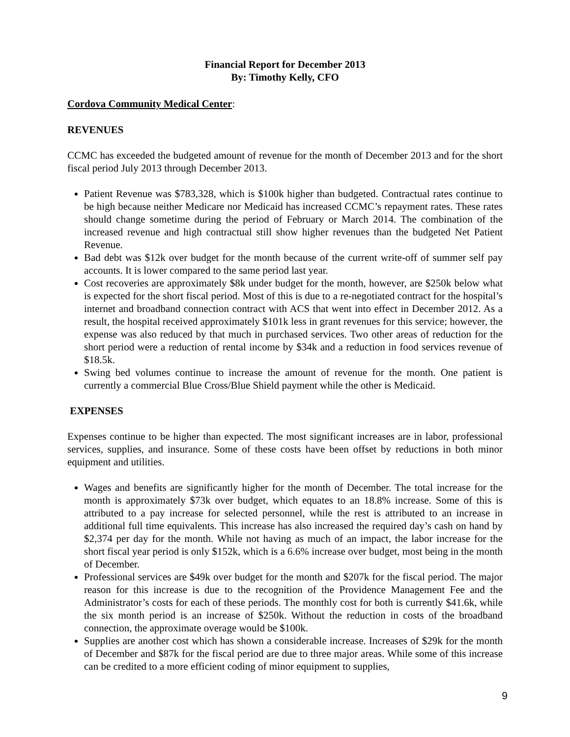Financial Report for December 2013
By: Timothy Kelly, CFO
Cordova Community Medical Center:
REVENUES
CCMC has exceeded the budgeted amount of revenue for the month of December 2013 and for the short fiscal period July 2013 through December 2013.
Patient Revenue was $783,328, which is $100k higher than budgeted. Contractual rates continue to be high because neither Medicare nor Medicaid has increased CCMC’s repayment rates. These rates should change sometime during the period of February or March 2014. The combination of the increased revenue and high contractual still show higher revenues than the budgeted Net Patient Revenue.
Bad debt was $12k over budget for the month because of the current write-off of summer self pay accounts. It is lower compared to the same period last year.
Cost recoveries are approximately $8k under budget for the month, however, are $250k below what is expected for the short fiscal period. Most of this is due to a re-negotiated contract for the hospital’s internet and broadband connection contract with ACS that went into effect in December 2012. As a result, the hospital received approximately $101k less in grant revenues for this service; however, the expense was also reduced by that much in purchased services. Two other areas of reduction for the short period were a reduction of rental income by $34k and a reduction in food services revenue of $18.5k.
Swing bed volumes continue to increase the amount of revenue for the month. One patient is currently a commercial Blue Cross/Blue Shield payment while the other is Medicaid.
EXPENSES
Expenses continue to be higher than expected. The most significant increases are in labor, professional services, supplies, and insurance. Some of these costs have been offset by reductions in both minor equipment and utilities.
Wages and benefits are significantly higher for the month of December. The total increase for the month is approximately $73k over budget, which equates to an 18.8% increase. Some of this is attributed to a pay increase for selected personnel, while the rest is attributed to an increase in additional full time equivalents. This increase has also increased the required day’s cash on hand by $2,374 per day for the month. While not having as much of an impact, the labor increase for the short fiscal year period is only $152k, which is a 6.6% increase over budget, most being in the month of December.
Professional services are $49k over budget for the month and $207k for the fiscal period. The major reason for this increase is due to the recognition of the Providence Management Fee and the Administrator’s costs for each of these periods. The monthly cost for both is currently $41.6k, while the six month period is an increase of $250k. Without the reduction in costs of the broadband connection, the approximate overage would be $100k.
Supplies are another cost which has shown a considerable increase. Increases of $29k for the month of December and $87k for the fiscal period are due to three major areas. While some of this increase can be credited to a more efficient coding of minor equipment to supplies,
9